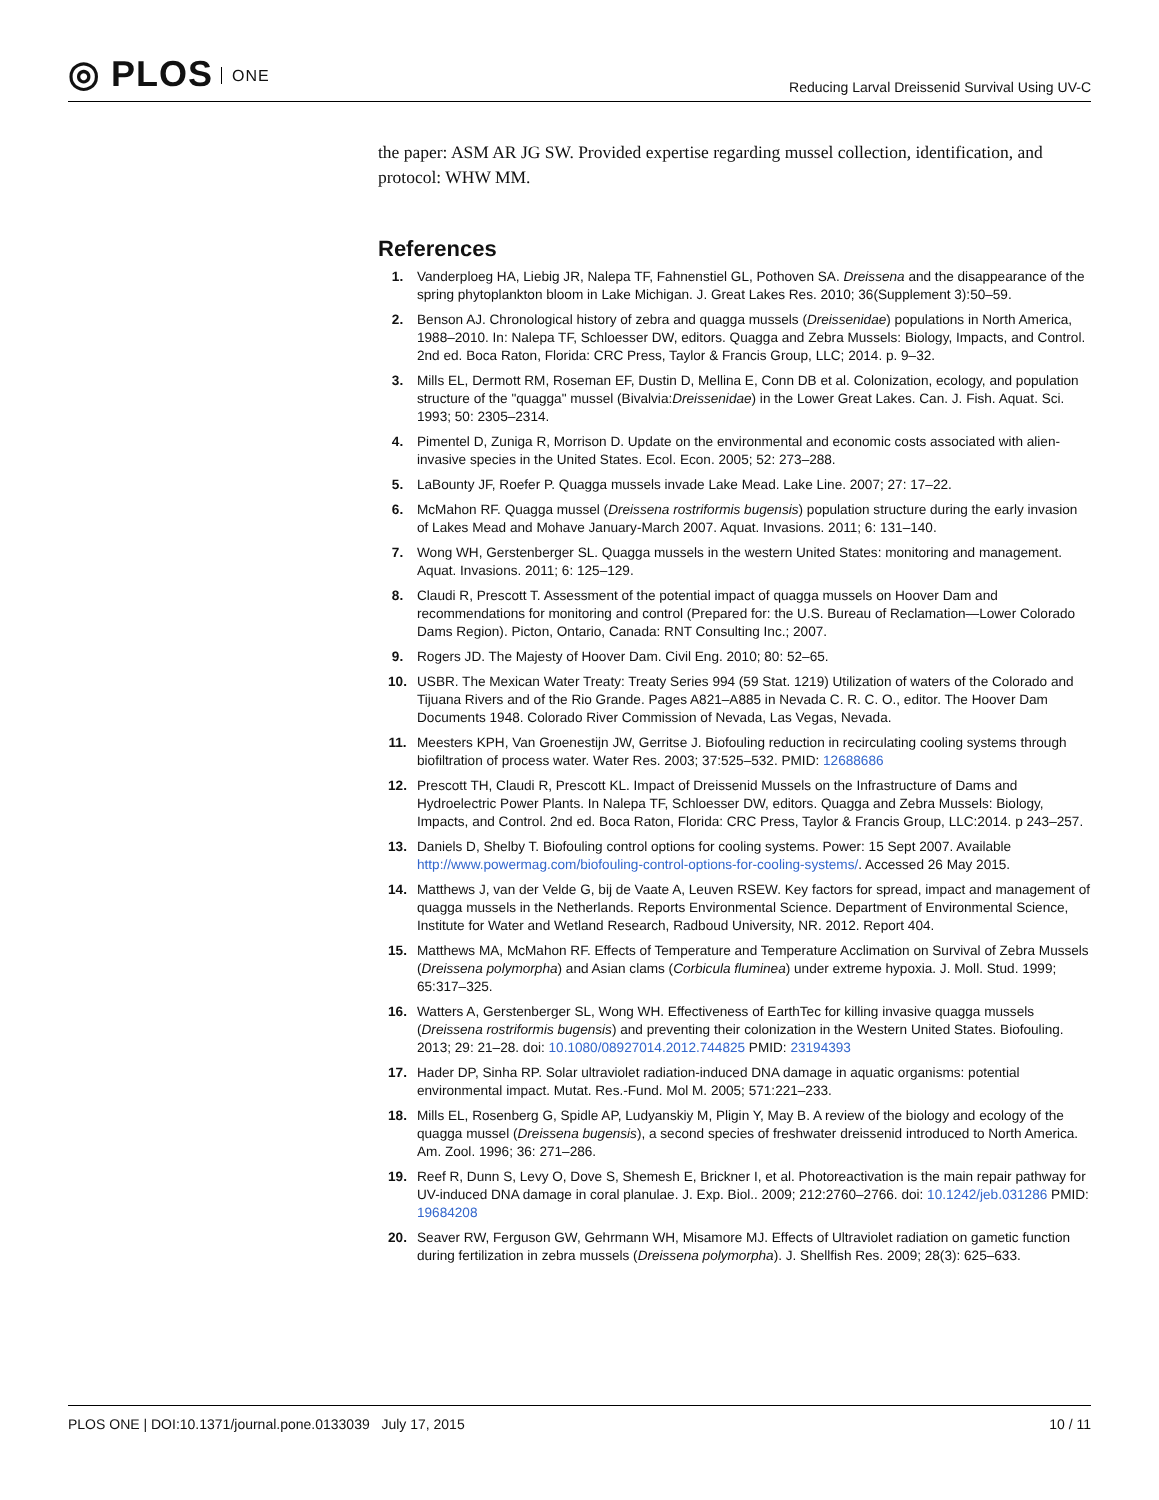◎ PLOS ONE
Reducing Larval Dreissenid Survival Using UV-C
the paper: ASM AR JG SW. Provided expertise regarding mussel collection, identification, and protocol: WHW MM.
References
1. Vanderploeg HA, Liebig JR, Nalepa TF, Fahnenstiel GL, Pothoven SA. Dreissena and the disappearance of the spring phytoplankton bloom in Lake Michigan. J. Great Lakes Res. 2010; 36(Supplement 3):50–59.
2. Benson AJ. Chronological history of zebra and quagga mussels (Dreissenidae) populations in North America, 1988–2010. In: Nalepa TF, Schloesser DW, editors. Quagga and Zebra Mussels: Biology, Impacts, and Control. 2nd ed. Boca Raton, Florida: CRC Press, Taylor & Francis Group, LLC; 2014. p. 9–32.
3. Mills EL, Dermott RM, Roseman EF, Dustin D, Mellina E, Conn DB et al. Colonization, ecology, and population structure of the "quagga" mussel (Bivalvia:Dreissenidae) in the Lower Great Lakes. Can. J. Fish. Aquat. Sci. 1993; 50: 2305–2314.
4. Pimentel D, Zuniga R, Morrison D. Update on the environmental and economic costs associated with alien-invasive species in the United States. Ecol. Econ. 2005; 52: 273–288.
5. LaBounty JF, Roefer P. Quagga mussels invade Lake Mead. Lake Line. 2007; 27: 17–22.
6. McMahon RF. Quagga mussel (Dreissena rostriformis bugensis) population structure during the early invasion of Lakes Mead and Mohave January-March 2007. Aquat. Invasions. 2011; 6: 131–140.
7. Wong WH, Gerstenberger SL. Quagga mussels in the western United States: monitoring and management. Aquat. Invasions. 2011; 6: 125–129.
8. Claudi R, Prescott T. Assessment of the potential impact of quagga mussels on Hoover Dam and recommendations for monitoring and control (Prepared for: the U.S. Bureau of Reclamation—Lower Colorado Dams Region). Picton, Ontario, Canada: RNT Consulting Inc.; 2007.
9. Rogers JD. The Majesty of Hoover Dam. Civil Eng. 2010; 80: 52–65.
10. USBR. The Mexican Water Treaty: Treaty Series 994 (59 Stat. 1219) Utilization of waters of the Colorado and Tijuana Rivers and of the Rio Grande. Pages A821–A885 in Nevada C. R. C. O., editor. The Hoover Dam Documents 1948. Colorado River Commission of Nevada, Las Vegas, Nevada.
11. Meesters KPH, Van Groenestijn JW, Gerritse J. Biofouling reduction in recirculating cooling systems through biofiltration of process water. Water Res. 2003; 37:525–532. PMID: 12688686
12. Prescott TH, Claudi R, Prescott KL. Impact of Dreissenid Mussels on the Infrastructure of Dams and Hydroelectric Power Plants. In Nalepa TF, Schloesser DW, editors. Quagga and Zebra Mussels: Biology, Impacts, and Control. 2nd ed. Boca Raton, Florida: CRC Press, Taylor & Francis Group, LLC:2014. p 243–257.
13. Daniels D, Shelby T. Biofouling control options for cooling systems. Power: 15 Sept 2007. Available http://www.powermag.com/biofouling-control-options-for-cooling-systems/. Accessed 26 May 2015.
14. Matthews J, van der Velde G, bij de Vaate A, Leuven RSEW. Key factors for spread, impact and management of quagga mussels in the Netherlands. Reports Environmental Science. Department of Environmental Science, Institute for Water and Wetland Research, Radboud University, NR. 2012. Report 404.
15. Matthews MA, McMahon RF. Effects of Temperature and Temperature Acclimation on Survival of Zebra Mussels (Dreissena polymorpha) and Asian clams (Corbicula fluminea) under extreme hypoxia. J. Moll. Stud. 1999; 65:317–325.
16. Watters A, Gerstenberger SL, Wong WH. Effectiveness of EarthTec for killing invasive quagga mussels (Dreissena rostriformis bugensis) and preventing their colonization in the Western United States. Biofouling. 2013; 29: 21–28. doi: 10.1080/08927014.2012.744825 PMID: 23194393
17. Hader DP, Sinha RP. Solar ultraviolet radiation-induced DNA damage in aquatic organisms: potential environmental impact. Mutat. Res.-Fund. Mol M. 2005; 571:221–233.
18. Mills EL, Rosenberg G, Spidle AP, Ludyanskiy M, Pligin Y, May B. A review of the biology and ecology of the quagga mussel (Dreissena bugensis), a second species of freshwater dreissenid introduced to North America. Am. Zool. 1996; 36: 271–286.
19. Reef R, Dunn S, Levy O, Dove S, Shemesh E, Brickner I, et al. Photoreactivation is the main repair pathway for UV-induced DNA damage in coral planulae. J. Exp. Biol.. 2009; 212:2760–2766. doi: 10.1242/jeb.031286 PMID: 19684208
20. Seaver RW, Ferguson GW, Gehrmann WH, Misamore MJ. Effects of Ultraviolet radiation on gametic function during fertilization in zebra mussels (Dreissena polymorpha). J. Shellfish Res. 2009; 28(3): 625–633.
PLOS ONE | DOI:10.1371/journal.pone.0133039 July 17, 2015
10 / 11